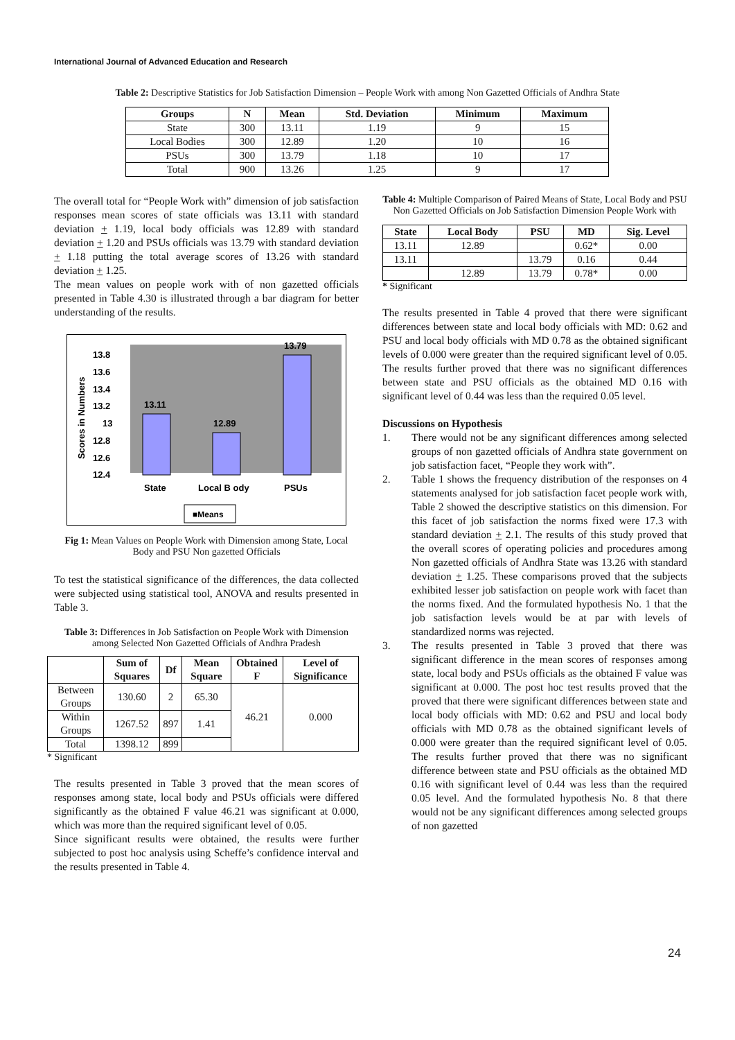International Journal of Advanced Education and Research
Table 2: Descriptive Statistics for Job Satisfaction Dimension – People Work with among Non Gazetted Officials of Andhra State
| Groups | N | Mean | Std. Deviation | Minimum | Maximum |
| --- | --- | --- | --- | --- | --- |
| State | 300 | 13.11 | 1.19 | 9 | 15 |
| Local Bodies | 300 | 12.89 | 1.20 | 10 | 16 |
| PSUs | 300 | 13.79 | 1.18 | 10 | 17 |
| Total | 900 | 13.26 | 1.25 | 9 | 17 |
The overall total for “People Work with” dimension of job satisfaction responses mean scores of state officials was 13.11 with standard deviation + 1.19, local body officials was 12.89 with standard deviation + 1.20 and PSUs officials was 13.79 with standard deviation + 1.18 putting the total average scores of 13.26 with standard deviation + 1.25.
The mean values on people work with of non gazetted officials presented in Table 4.30 is illustrated through a bar diagram for better understanding of the results.
13.8
13.6
13.4
13.2
13
12.8
12.6
12.4
Scores in Numbers
13.11
12.89
13.79
State
Local B ody
PSUs
■Means
Fig 1: Mean Values on People Work with Dimension among State, Local Body and PSU Non gazetted Officials
To test the statistical significance of the differences, the data collected were subjected using statistical tool, ANOVA and results presented in Table 3.
Table 3: Differences in Job Satisfaction on People Work with Dimension among Selected Non Gazetted Officials of Andhra Pradesh
| | Sum of Squares | Df | Mean Square | Obtained F | Level of Significance |
| --- | --- | --- | --- | --- | --- |
| Between Groups | 130.60 | 2 | 65.30 | 46.21 | 0.000 |
| Within Groups | 1267.52 | 897 | 1.41 | | |
| Total | 1398.12 | 899 | | | |
* Significant
The results presented in Table 3 proved that the mean scores of responses among state, local body and PSUs officials were differed significantly as the obtained F value 46.21 was significant at 0.000, which was more than the required significant level of 0.05.
Since significant results were obtained, the results were further subjected to post hoc analysis using Scheffe’s confidence interval and the results presented in Table 4.
Table 4: Multiple Comparison of Paired Means of State, Local Body and PSU Non Gazetted Officials on Job Satisfaction Dimension People Work with
| State | Local Body | PSU | MD | Sig. Level |
| --- | --- | --- | --- | --- |
| 13.11 | 12.89 | | 0.62* | 0.00 |
| 13.11 | | 13.79 | 0.16 | 0.44 |
| | 12.89 | 13.79 | 0.78* | 0.00 |
* Significant
The results presented in Table 4 proved that there were significant differences between state and local body officials with MD: 0.62 and PSU and local body officials with MD 0.78 as the obtained significant levels of 0.000 were greater than the required significant level of 0.05. The results further proved that there was no significant differences between state and PSU officials as the obtained MD 0.16 with significant level of 0.44 was less than the required 0.05 level.
Discussions on Hypothesis
1. There would not be any significant differences among selected groups of non gazetted officials of Andhra state government on job satisfaction facet, “People they work with”.
2. Table 1 shows the frequency distribution of the responses on 4 statements analysed for job satisfaction facet people work with, Table 2 showed the descriptive statistics on this dimension. For this facet of job satisfaction the norms fixed were 17.3 with standard deviation + 2.1. The results of this study proved that the overall scores of operating policies and procedures among Non gazetted officials of Andhra State was 13.26 with standard deviation + 1.25. These comparisons proved that the subjects exhibited lesser job satisfaction on people work with facet than the norms fixed. And the formulated hypothesis No. 1 that the job satisfaction levels would be at par with levels of standardized norms was rejected.
3. The results presented in Table 3 proved that there was significant difference in the mean scores of responses among state, local body and PSUs officials as the obtained F value was significant at 0.000. The post hoc test results proved that the proved that there were significant differences between state and local body officials with MD: 0.62 and PSU and local body officials with MD 0.78 as the obtained significant levels of 0.000 were greater than the required significant level of 0.05. The results further proved that there was no significant difference between state and PSU officials as the obtained MD 0.16 with significant level of 0.44 was less than the required 0.05 level. And the formulated hypothesis No. 8 that there would not be any significant differences among selected groups of non gazetted
24